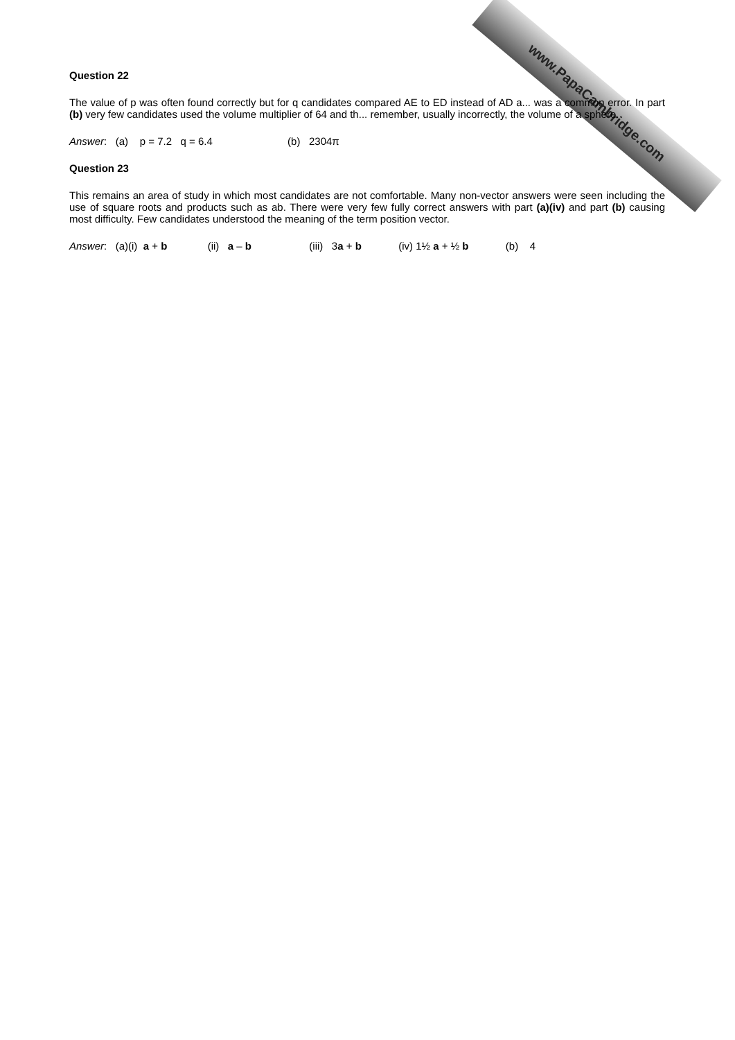www.PapaCambridge.com
Question 22
The value of p was often found correctly but for q candidates compared AE to ED instead of AD a... was a common error. In part (b) very few candidates used the volume multiplier of 64 and th... remember, usually incorrectly, the volume of a sphere.
Answer: (a) p = 7.2 q = 6.4 (b) 2304π
Question 23
This remains an area of study in which most candidates are not comfortable. Many non-vector answers were seen including the use of square roots and products such as ab. There were very few fully correct answers with part (a)(iv) and part (b) causing most difficulty. Few candidates understood the meaning of the term position vector.
Answer: (a)(i) a + b (ii) a – b (iii) 3a + b (iv) 1½ a + ½ b (b) 4